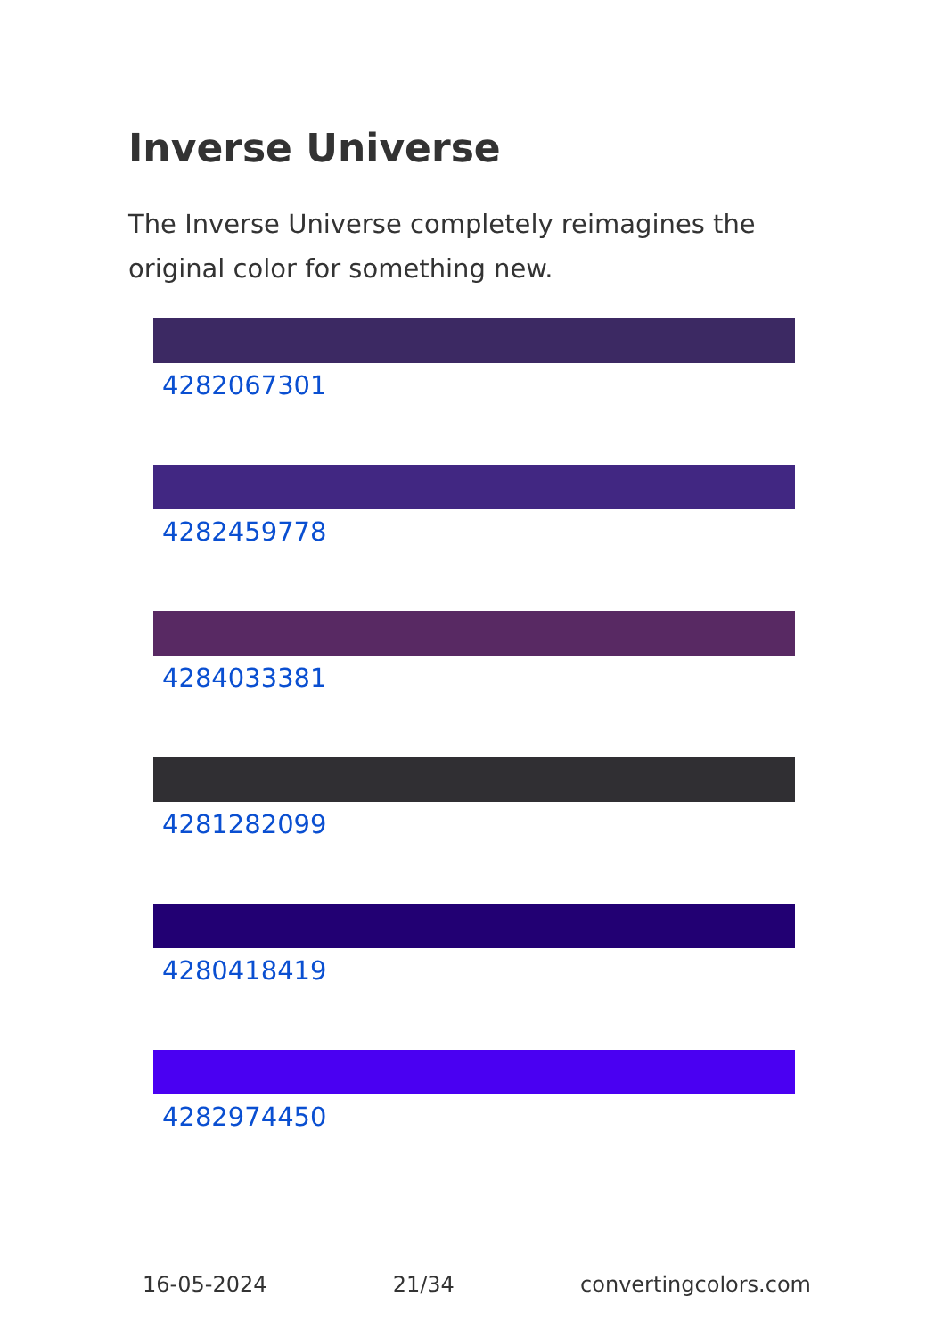Inverse Universe
The Inverse Universe completely reimagines the original color for something new.
4282067301
4282459778
4284033381
4281282099
4280418419
4282974450
16-05-2024 21/34 convertingcolors.com